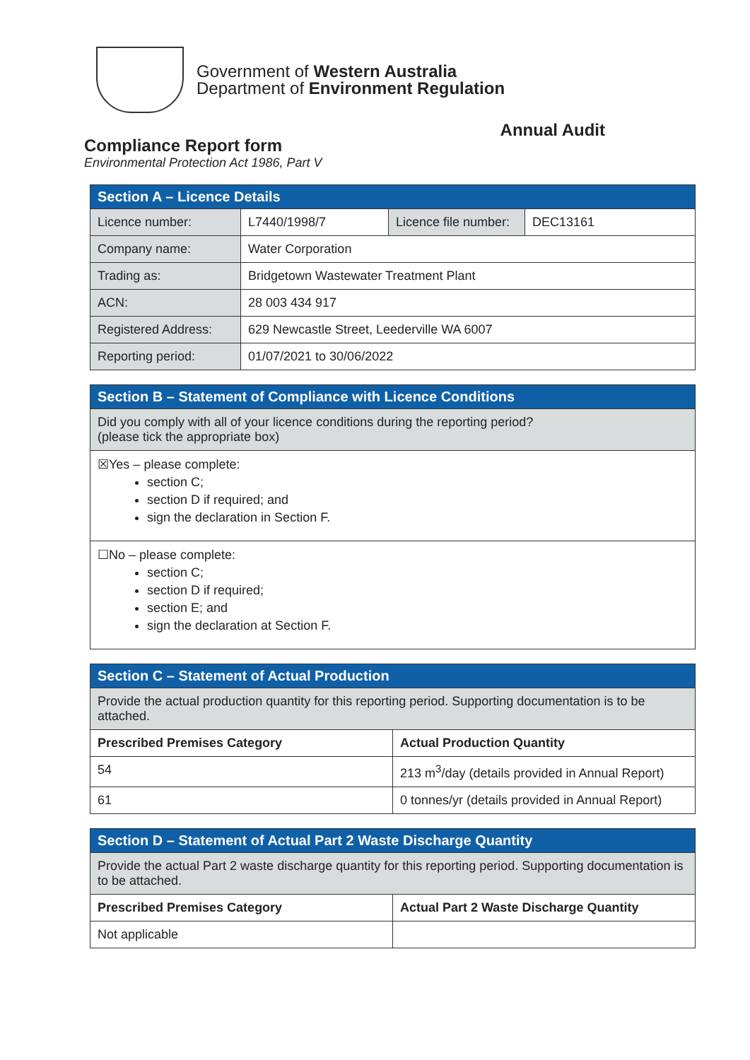Government of Western Australia
Department of Environment Regulation
Annual Audit
Compliance Report form
Environmental Protection Act 1986, Part V
| Section A – Licence Details | | | |
| --- | --- | --- | --- |
| Licence number: | L7440/1998/7 | Licence file number: | DEC13161 |
| Company name: | Water Corporation | | |
| Trading as: | Bridgetown Wastewater Treatment Plant | | |
| ACN: | 28 003 434 917 | | |
| Registered Address: | 629 Newcastle Street, Leederville WA 6007 | | |
| Reporting period: | 01/07/2021 to 30/06/2022 | | |
| Section B – Statement of Compliance with Licence Conditions |
| --- |
| Did you comply with all of your licence conditions during the reporting period? (please tick the appropriate box) |
| ☒Yes – please complete: section C; section D if required; and sign the declaration in Section F. |
| ☐No – please complete: section C; section D if required; section E; and sign the declaration at Section F. |
| Section C – Statement of Actual Production | |
| --- | --- |
| Provide the actual production quantity for this reporting period. Supporting documentation is to be attached. | |
| Prescribed Premises Category | Actual Production Quantity |
| 54 | 213 m<sup>3</sup>/day (details provided in Annual Report) |
| 61 | 0 tonnes/yr (details provided in Annual Report) |
| Section D – Statement of Actual Part 2 Waste Discharge Quantity | |
| --- | --- |
| Provide the actual Part 2 waste discharge quantity for this reporting period. Supporting documentation is to be attached. | |
| Prescribed Premises Category | Actual Part 2 Waste Discharge Quantity |
| Not applicable | |